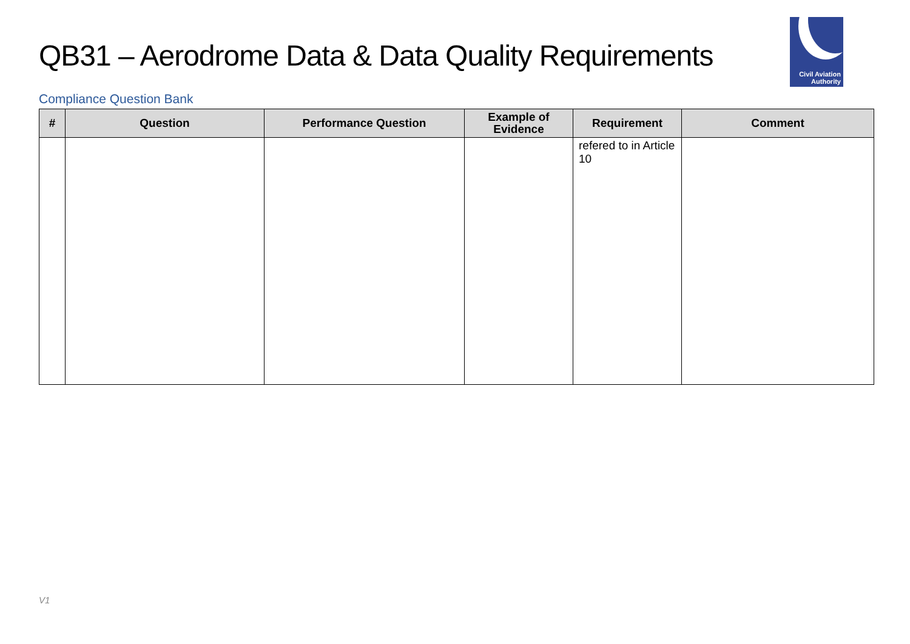QB31 – Aerodrome Data & Data Quality Requirements
Civil Aviation
Authority
Compliance Question Bank
| # | Question | Performance Question | Example of Evidence | Requirement | Comment |
| --- | --- | --- | --- | --- | --- |
| | | | | refered to in Article 10 | |
V1